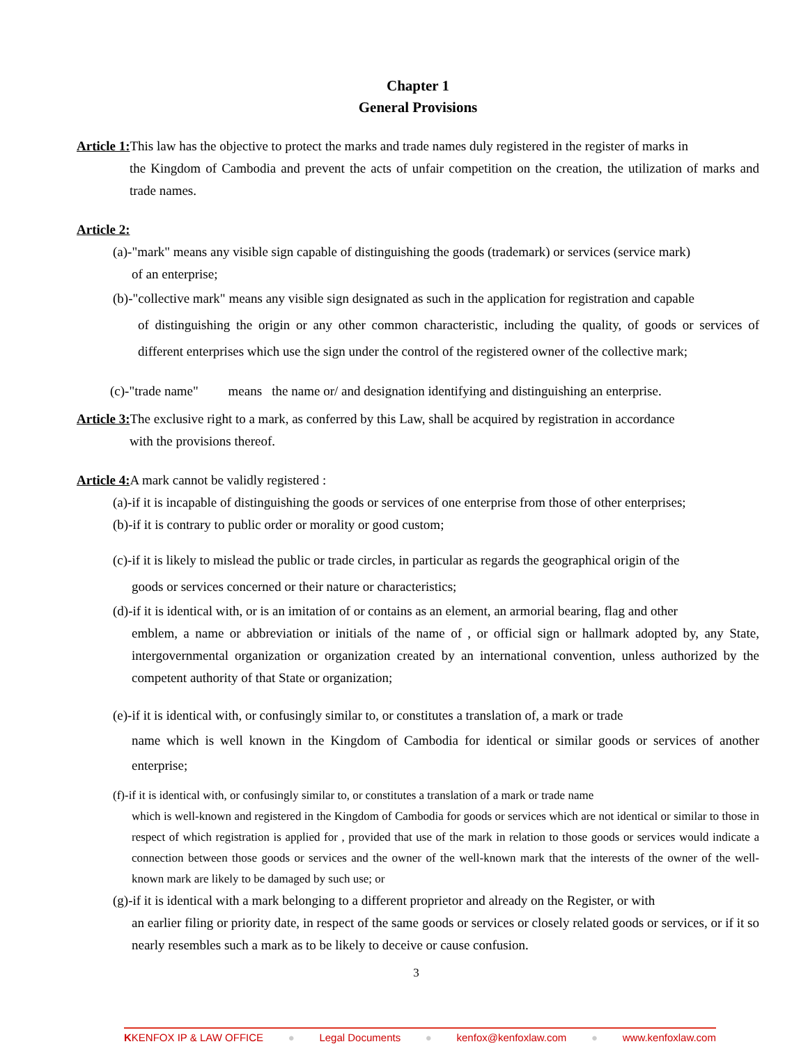Chapter 1
General Provisions
Article 1: This law has the objective to protect the marks and trade names duly registered in the register of marks in
the Kingdom of Cambodia and prevent the acts of unfair competition on the creation, the utilization of marks and trade names.
Article 2:
(a)-"mark" means any visible sign capable of distinguishing the goods (trademark) or services (service mark)
of an enterprise;
(b)-"collective mark" means any visible sign designated as such in the application for registration and capable
of distinguishing the origin or any other common characteristic, including the quality, of goods or services of different enterprises which use the sign under the control of the registered owner of the collective mark;
(c)-"trade name" means the name or/ and designation identifying and distinguishing an enterprise.
Article 3: The exclusive right to a mark, as conferred by this Law, shall be acquired by registration in accordance
with the provisions thereof.
Article 4: A mark cannot be validly registered :
(a)-if it is incapable of distinguishing the goods or services of one enterprise from those of other enterprises;
(b)-if it is contrary to public order or morality or good custom;
(c)-if it is likely to mislead the public or trade circles, in particular as regards the geographical origin of the
goods or services concerned or their nature or characteristics;
(d)-if it is identical with, or is an imitation of or contains as an element, an armorial bearing, flag and other
emblem, a name or abbreviation or initials of the name of , or official sign or hallmark adopted by, any State, intergovernmental organization or organization created by an international convention, unless authorized by the competent authority of that State or organization;
(e)-if it is identical with, or confusingly similar to, or constitutes a translation of, a mark or trade
name which is well known in the Kingdom of Cambodia for identical or similar goods or services of another enterprise;
(f)-if it is identical with, or confusingly similar to, or constitutes a translation of a mark or trade name
which is well-known and registered in the Kingdom of Cambodia for goods or services which are not identical or similar to those in respect of which registration is applied for , provided that use of the mark in relation to those goods or services would indicate a connection between those goods or services and the owner of the well-known mark that the interests of the owner of the well-known mark are likely to be damaged by such use; or
(g)-if it is identical with a mark belonging to a different proprietor and already on the Register, or with
an earlier filing or priority date, in respect of the same goods or services or closely related goods or services, or if it so nearly resembles such a mark as to be likely to deceive or cause confusion.
3
KKENFOX IP & LAW OFFICE ● Legal Documents ● kenfox@kenfoxlaw.com ● www.kenfoxlaw.com